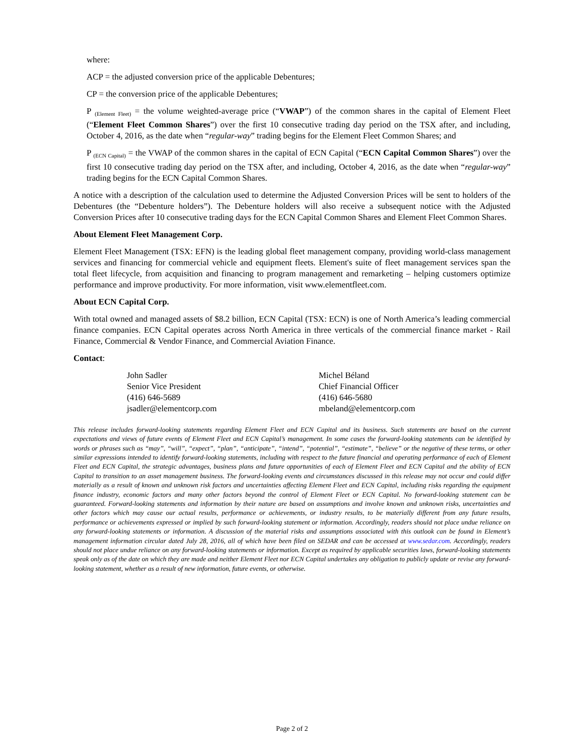where:
ACP = the adjusted conversion price of the applicable Debentures;
CP = the conversion price of the applicable Debentures;
P <sub>(Element Fleet)</sub> = the volume weighted-average price (“VWAP”) of the common shares in the capital of Element Fleet (“Element Fleet Common Shares”) over the first 10 consecutive trading day period on the TSX after, and including, October 4, 2016, as the date when “regular-way” trading begins for the Element Fleet Common Shares; and
P <sub>(ECN Capital)</sub> = the VWAP of the common shares in the capital of ECN Capital (“ECN Capital Common Shares”) over the first 10 consecutive trading day period on the TSX after, and including, October 4, 2016, as the date when “regular-way” trading begins for the ECN Capital Common Shares.
A notice with a description of the calculation used to determine the Adjusted Conversion Prices will be sent to holders of the Debentures (the “Debenture holders”). The Debenture holders will also receive a subsequent notice with the Adjusted Conversion Prices after 10 consecutive trading days for the ECN Capital Common Shares and Element Fleet Common Shares.
About Element Fleet Management Corp.
Element Fleet Management (TSX: EFN) is the leading global fleet management company, providing world-class management services and financing for commercial vehicle and equipment fleets. Element's suite of fleet management services span the total fleet lifecycle, from acquisition and financing to program management and remarketing – helping customers optimize performance and improve productivity. For more information, visit www.elementfleet.com.
About ECN Capital Corp.
With total owned and managed assets of $8.2 billion, ECN Capital (TSX: ECN) is one of North America’s leading commercial finance companies. ECN Capital operates across North America in three verticals of the commercial finance market - Rail Finance, Commercial & Vendor Finance, and Commercial Aviation Finance.
Contact:
John Sadler
Senior Vice President
(416) 646-5689
jsadler@elementcorp.com
Michel Béland
Chief Financial Officer
(416) 646-5680
mbeland@elementcorp.com
This release includes forward-looking statements regarding Element Fleet and ECN Capital and its business. Such statements are based on the current expectations and views of future events of Element Fleet and ECN Capital’s management. In some cases the forward-looking statements can be identified by words or phrases such as “may”, “will”, “expect”, “plan”, “anticipate”, “intend”, “potential”, “estimate”, “believe” or the negative of these terms, or other similar expressions intended to identify forward-looking statements, including with respect to the future financial and operating performance of each of Element Fleet and ECN Capital, the strategic advantages, business plans and future opportunities of each of Element Fleet and ECN Capital and the ability of ECN Capital to transition to an asset management business. The forward-looking events and circumstances discussed in this release may not occur and could differ materially as a result of known and unknown risk factors and uncertainties affecting Element Fleet and ECN Capital, including risks regarding the equipment finance industry, economic factors and many other factors beyond the control of Element Fleet or ECN Capital. No forward-looking statement can be guaranteed. Forward-looking statements and information by their nature are based on assumptions and involve known and unknown risks, uncertainties and other factors which may cause our actual results, performance or achievements, or industry results, to be materially different from any future results, performance or achievements expressed or implied by such forward-looking statement or information. Accordingly, readers should not place undue reliance on any forward-looking statements or information. A discussion of the material risks and assumptions associated with this outlook can be found in Element’s management information circular dated July 28, 2016, all of which have been filed on SEDAR and can be accessed at www.sedar.com. Accordingly, readers should not place undue reliance on any forward-looking statements or information. Except as required by applicable securities laws, forward-looking statements speak only as of the date on which they are made and neither Element Fleet nor ECN Capital undertakes any obligation to publicly update or revise any forward-looking statement, whether as a result of new information, future events, or otherwise.
Page 2 of 2